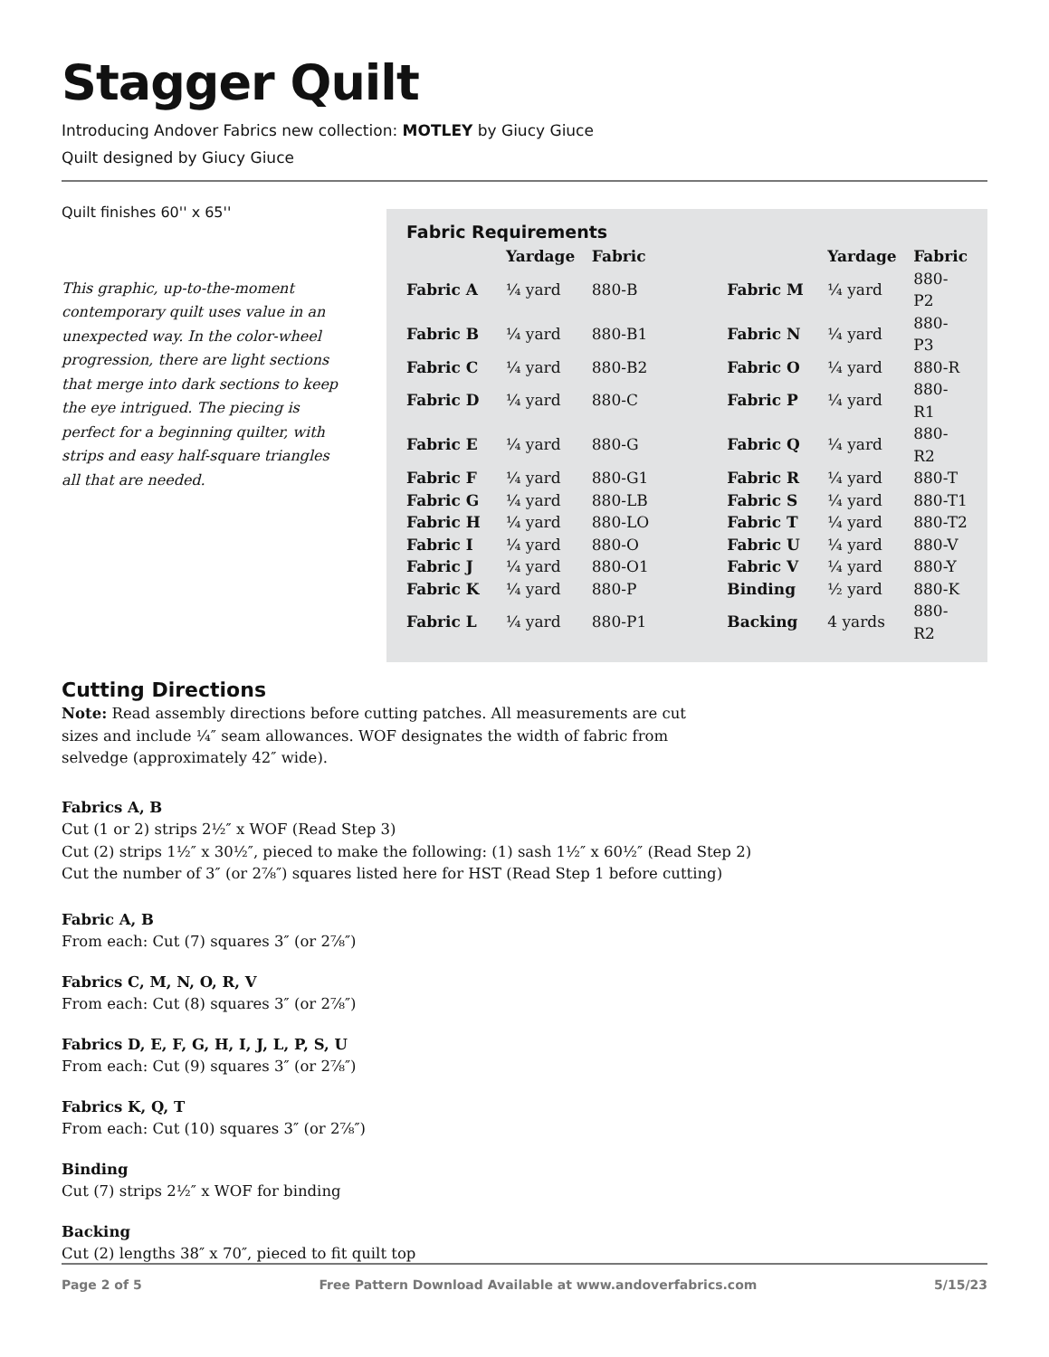Stagger Quilt
Introducing Andover Fabrics new collection: MOTLEY by Giucy Giuce
Quilt designed by Giucy Giuce
Quilt finishes 60'' x 65''
This graphic, up-to-the-moment contemporary quilt uses value in an unexpected way. In the color-wheel progression, there are light sections that merge into dark sections to keep the eye intrigued. The piecing is perfect for a beginning quilter, with strips and easy half-square triangles all that are needed.
Fabric Requirements
| | Yardage | Fabric | | | Yardage | Fabric |
| --- | --- | --- | --- | --- | --- | --- |
| Fabric A | ¼ yard | 880-B | | Fabric M | ¼ yard | 880-P2 |
| Fabric B | ¼ yard | 880-B1 | | Fabric N | ¼ yard | 880-P3 |
| Fabric C | ¼ yard | 880-B2 | | Fabric O | ¼ yard | 880-R |
| Fabric D | ¼ yard | 880-C | | Fabric P | ¼ yard | 880-R1 |
| Fabric E | ¼ yard | 880-G | | Fabric Q | ¼ yard | 880-R2 |
| Fabric F | ¼ yard | 880-G1 | | Fabric R | ¼ yard | 880-T |
| Fabric G | ¼ yard | 880-LB | | Fabric S | ¼ yard | 880-T1 |
| Fabric H | ¼ yard | 880-LO | | Fabric T | ¼ yard | 880-T2 |
| Fabric I | ¼ yard | 880-O | | Fabric U | ¼ yard | 880-V |
| Fabric J | ¼ yard | 880-O1 | | Fabric V | ¼ yard | 880-Y |
| Fabric K | ¼ yard | 880-P | | Binding | ½ yard | 880-K |
| Fabric L | ¼ yard | 880-P1 | | Backing | 4 yards | 880-R2 |
Cutting Directions
Note: Read assembly directions before cutting patches. All measurements are cut sizes and include ¼″ seam allowances. WOF designates the width of fabric from selvedge (approximately 42″ wide).
Fabrics A, B
Cut (1 or 2) strips 2½″ x WOF (Read Step 3)
Cut (2) strips 1½″ x 30½″, pieced to make the following: (1) sash 1½″ x 60½″ (Read Step 2)
Cut the number of 3″ (or 2⅞″) squares listed here for HST (Read Step 1 before cutting)
Fabric A, B
From each: Cut (7) squares 3″ (or 2⅞″)
Fabrics C, M, N, O, R, V
From each: Cut (8) squares 3″ (or 2⅞″)
Fabrics D, E, F, G, H, I, J, L, P, S, U
From each: Cut (9) squares 3″ (or 2⅞″)
Fabrics K, Q, T
From each: Cut (10) squares 3″ (or 2⅞″)
Binding
Cut (7) strips 2½″ x WOF for binding
Backing
Cut (2) lengths 38″ x 70″, pieced to fit quilt top
Page 2 of 5 Free Pattern Download Available at www.andoverfabrics.com 5/15/23